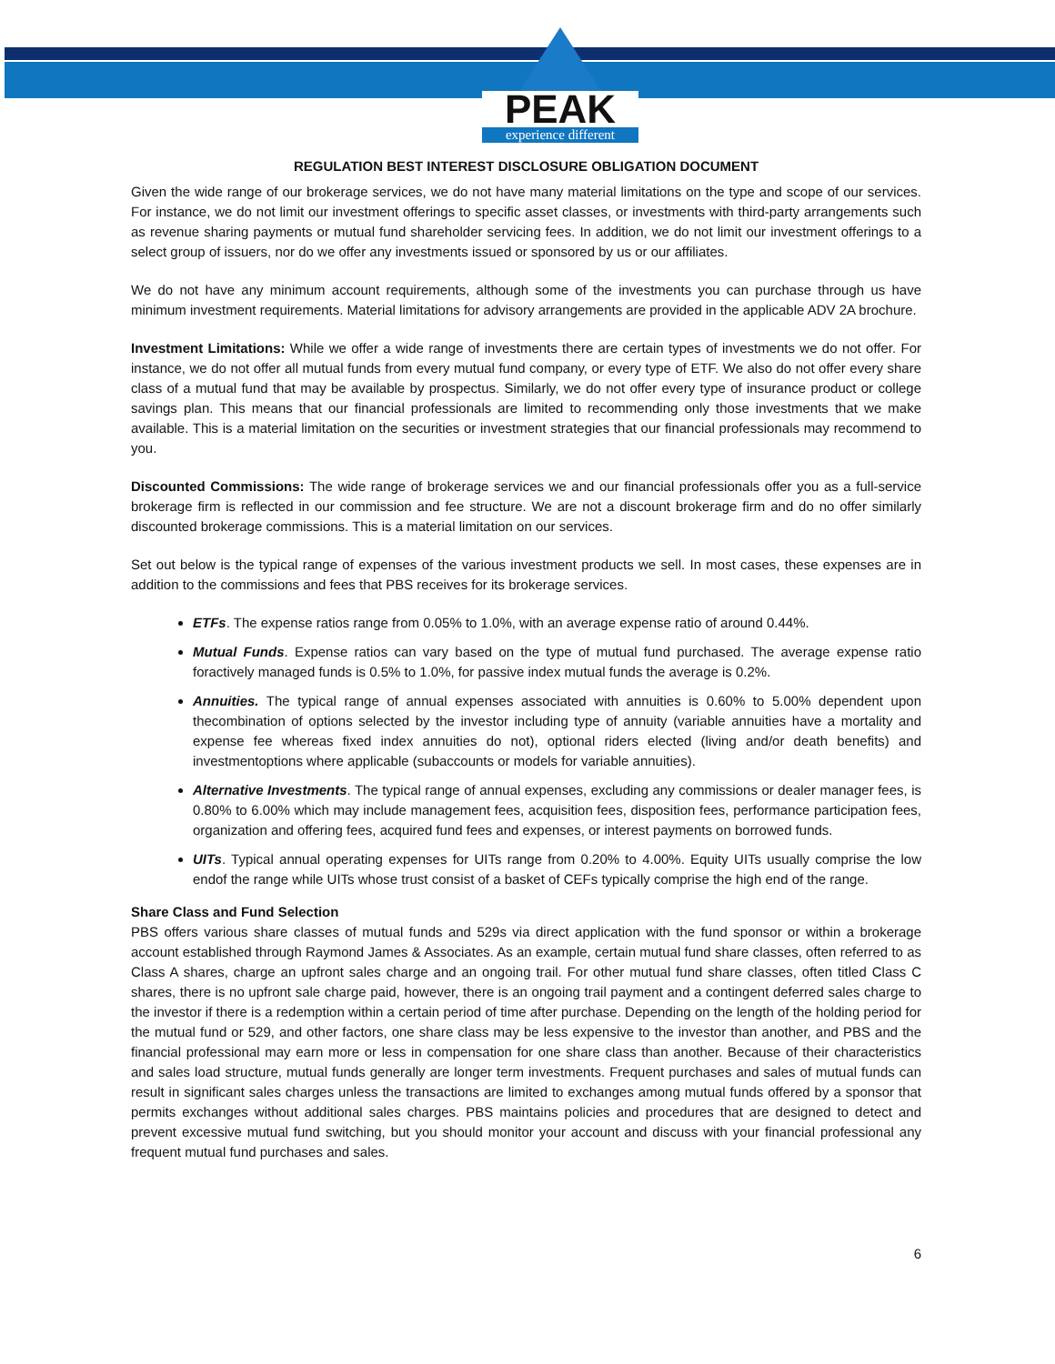PEAK
experience different
REGULATION BEST INTEREST DISCLOSURE OBLIGATION DOCUMENT
Given the wide range of our brokerage services, we do not have many material limitations on the type and scope of our services. For instance, we do not limit our investment offerings to specific asset classes, or investments with third-party arrangements such as revenue sharing payments or mutual fund shareholder servicing fees. In addition, we do not limit our investment offerings to a select group of issuers, nor do we offer any investments issued or sponsored by us or our affiliates.
We do not have any minimum account requirements, although some of the investments you can purchase through us have minimum investment requirements. Material limitations for advisory arrangements are provided in the applicable ADV 2A brochure.
Investment Limitations: While we offer a wide range of investments there are certain types of investments we do not offer. For instance, we do not offer all mutual funds from every mutual fund company, or every type of ETF. We also do not offer every share class of a mutual fund that may be available by prospectus. Similarly, we do not offer every type of insurance product or college savings plan. This means that our financial professionals are limited to recommending only those investments that we make available. This is a material limitation on the securities or investment strategies that our financial professionals may recommend to you.
Discounted Commissions: The wide range of brokerage services we and our financial professionals offer you as a full-service brokerage firm is reflected in our commission and fee structure. We are not a discount brokerage firm and do no offer similarly discounted brokerage commissions. This is a material limitation on our services.
Set out below is the typical range of expenses of the various investment products we sell. In most cases, these expenses are in addition to the commissions and fees that PBS receives for its brokerage services.
ETFs. The expense ratios range from 0.05% to 1.0%, with an average expense ratio of around 0.44%.
Mutual Funds. Expense ratios can vary based on the type of mutual fund purchased. The average expense ratio foractively managed funds is 0.5% to 1.0%, for passive index mutual funds the average is 0.2%.
Annuities. The typical range of annual expenses associated with annuities is 0.60% to 5.00% dependent upon thecombination of options selected by the investor including type of annuity (variable annuities have a mortality and expense fee whereas fixed index annuities do not), optional riders elected (living and/or death benefits) and investmentoptions where applicable (subaccounts or models for variable annuities).
Alternative Investments. The typical range of annual expenses, excluding any commissions or dealer manager fees, is 0.80% to 6.00% which may include management fees, acquisition fees, disposition fees, performance participation fees, organization and offering fees, acquired fund fees and expenses, or interest payments on borrowed funds.
UITs. Typical annual operating expenses for UITs range from 0.20% to 4.00%. Equity UITs usually comprise the low endof the range while UITs whose trust consist of a basket of CEFs typically comprise the high end of the range.
Share Class and Fund Selection
PBS offers various share classes of mutual funds and 529s via direct application with the fund sponsor or within a brokerage account established through Raymond James & Associates. As an example, certain mutual fund share classes, often referred to as Class A shares, charge an upfront sales charge and an ongoing trail. For other mutual fund share classes, often titled Class C shares, there is no upfront sale charge paid, however, there is an ongoing trail payment and a contingent deferred sales charge to the investor if there is a redemption within a certain period of time after purchase. Depending on the length of the holding period for the mutual fund or 529, and other factors, one share class may be less expensive to the investor than another, and PBS and the financial professional may earn more or less in compensation for one share class than another. Because of their characteristics and sales load structure, mutual funds generally are longer term investments. Frequent purchases and sales of mutual funds can result in significant sales charges unless the transactions are limited to exchanges among mutual funds offered by a sponsor that permits exchanges without additional sales charges. PBS maintains policies and procedures that are designed to detect and prevent excessive mutual fund switching, but you should monitor your account and discuss with your financial professional any frequent mutual fund purchases and sales.
6